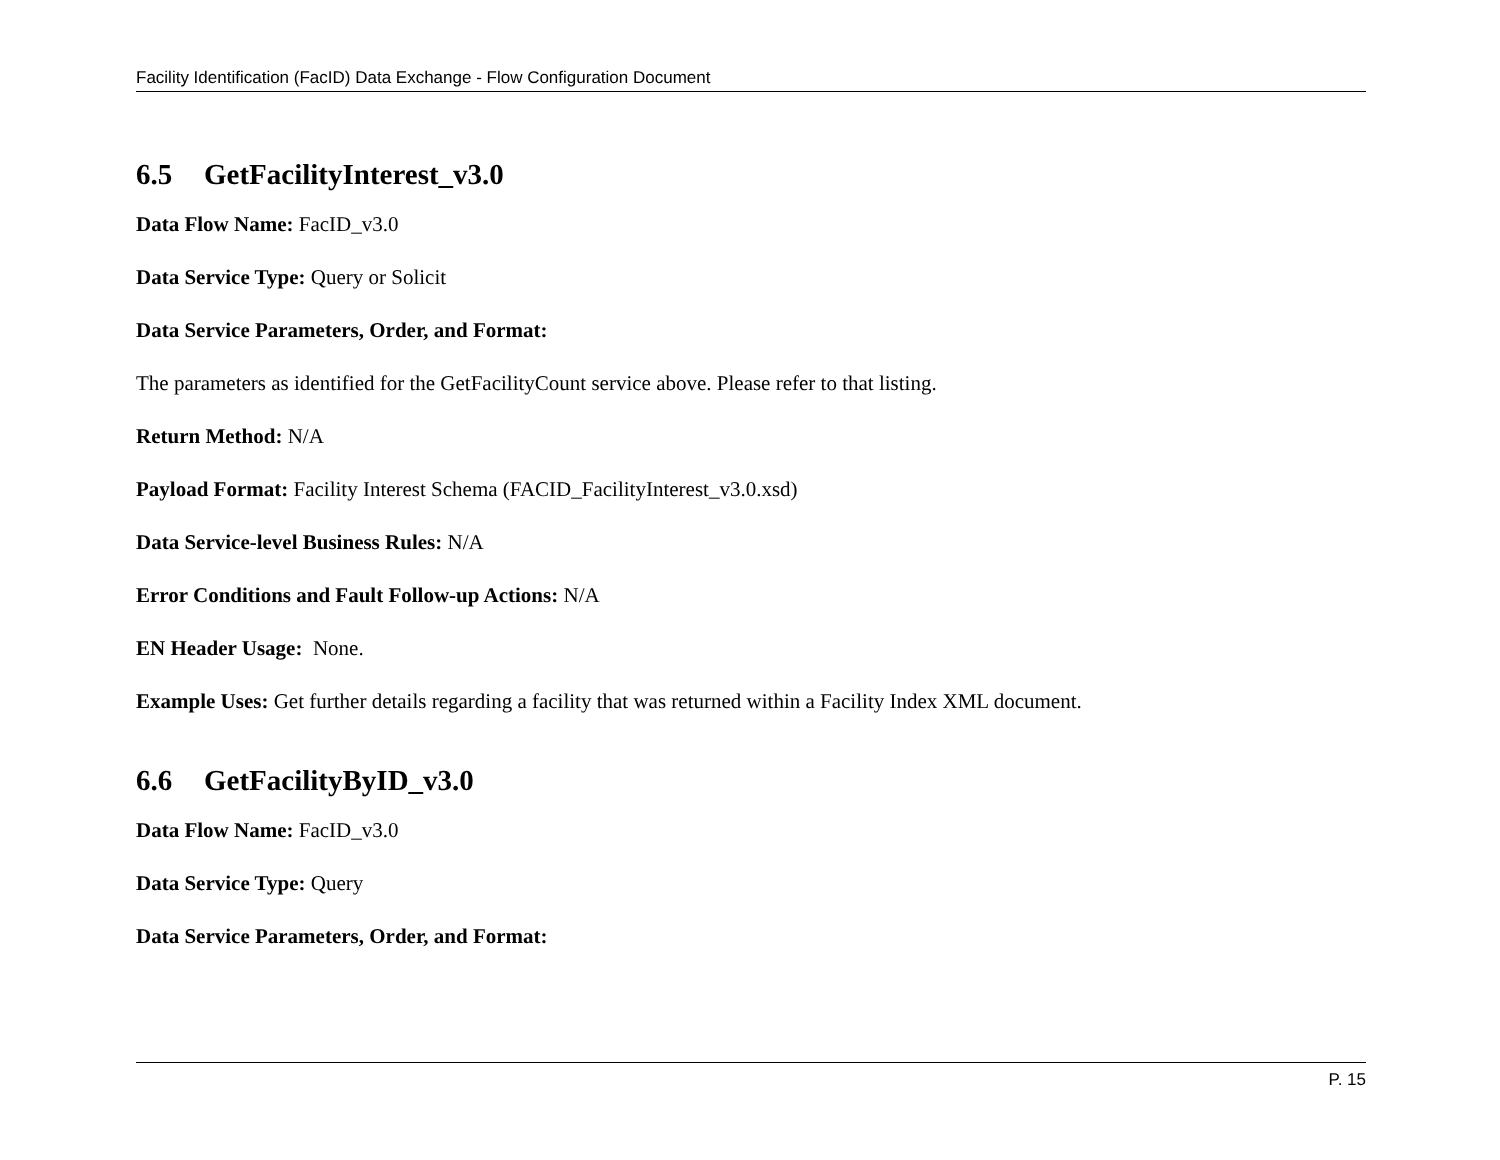Facility Identification (FacID) Data Exchange - Flow Configuration Document
6.5 GetFacilityInterest_v3.0
Data Flow Name: FacID_v3.0
Data Service Type: Query or Solicit
Data Service Parameters, Order, and Format:
The parameters as identified for the GetFacilityCount service above. Please refer to that listing.
Return Method: N/A
Payload Format: Facility Interest Schema (FACID_FacilityInterest_v3.0.xsd)
Data Service-level Business Rules: N/A
Error Conditions and Fault Follow-up Actions: N/A
EN Header Usage: None.
Example Uses: Get further details regarding a facility that was returned within a Facility Index XML document.
6.6 GetFacilityByID_v3.0
Data Flow Name: FacID_v3.0
Data Service Type: Query
Data Service Parameters, Order, and Format:
P. 15